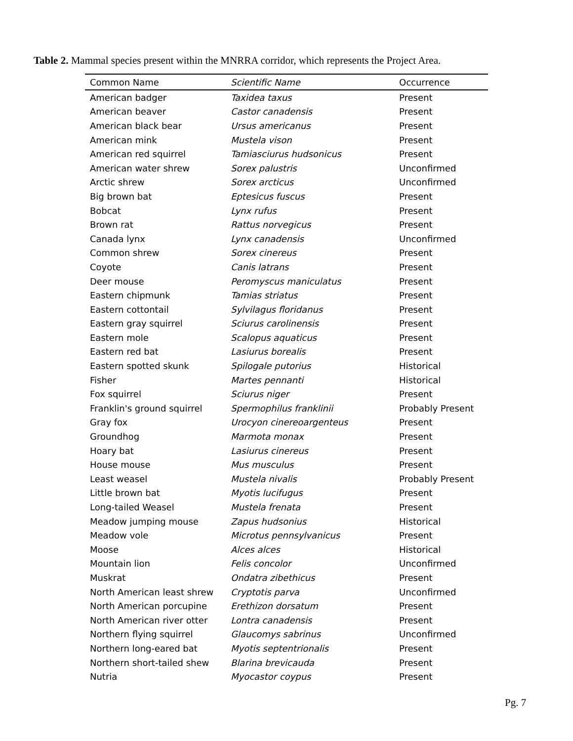Table 2. Mammal species present within the MNRRA corridor, which represents the Project Area.
| Common Name | Scientific Name | Occurrence |
| --- | --- | --- |
| American badger | Taxidea taxus | Present |
| American beaver | Castor canadensis | Present |
| American black bear | Ursus americanus | Present |
| American mink | Mustela vison | Present |
| American red squirrel | Tamiasciurus hudsonicus | Present |
| American water shrew | Sorex palustris | Unconfirmed |
| Arctic shrew | Sorex arcticus | Unconfirmed |
| Big brown bat | Eptesicus fuscus | Present |
| Bobcat | Lynx rufus | Present |
| Brown rat | Rattus norvegicus | Present |
| Canada lynx | Lynx canadensis | Unconfirmed |
| Common shrew | Sorex cinereus | Present |
| Coyote | Canis latrans | Present |
| Deer mouse | Peromyscus maniculatus | Present |
| Eastern chipmunk | Tamias striatus | Present |
| Eastern cottontail | Sylvilagus floridanus | Present |
| Eastern gray squirrel | Sciurus carolinensis | Present |
| Eastern mole | Scalopus aquaticus | Present |
| Eastern red bat | Lasiurus borealis | Present |
| Eastern spotted skunk | Spilogale putorius | Historical |
| Fisher | Martes pennanti | Historical |
| Fox squirrel | Sciurus niger | Present |
| Franklin's ground squirrel | Spermophilus franklinii | Probably Present |
| Gray fox | Urocyon cinereoargenteus | Present |
| Groundhog | Marmota monax | Present |
| Hoary bat | Lasiurus cinereus | Present |
| House mouse | Mus musculus | Present |
| Least weasel | Mustela nivalis | Probably Present |
| Little brown bat | Myotis lucifugus | Present |
| Long-tailed Weasel | Mustela frenata | Present |
| Meadow jumping mouse | Zapus hudsonius | Historical |
| Meadow vole | Microtus pennsylvanicus | Present |
| Moose | Alces alces | Historical |
| Mountain lion | Felis concolor | Unconfirmed |
| Muskrat | Ondatra zibethicus | Present |
| North American least shrew | Cryptotis parva | Unconfirmed |
| North American porcupine | Erethizon dorsatum | Present |
| North American river otter | Lontra canadensis | Present |
| Northern flying squirrel | Glaucomys sabrinus | Unconfirmed |
| Northern long-eared bat | Myotis septentrionalis | Present |
| Northern short-tailed shew | Blarina brevicauda | Present |
| Nutria | Myocastor coypus | Present |
Pg. 7